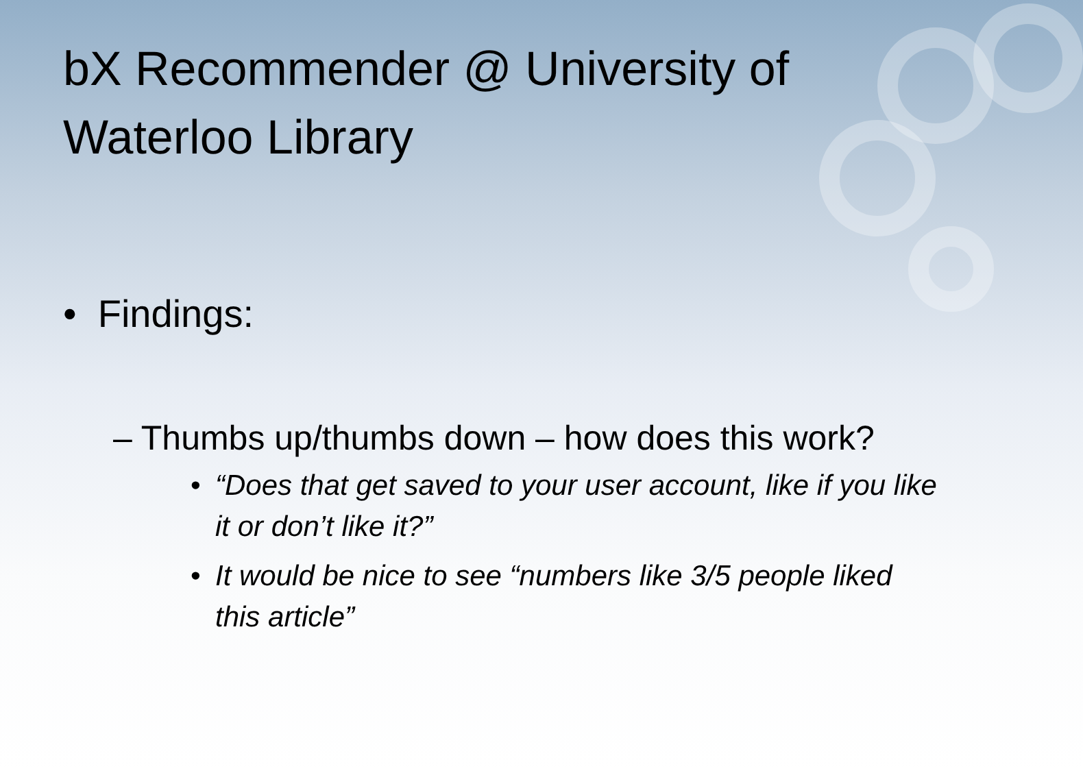bX Recommender @ University of Waterloo Library
• Findings:
– Thumbs up/thumbs down – how does this work?
• “Does that get saved to your user account, like if you like it or don’t like it?”
• It would be nice to see “numbers like 3/5 people liked this article”